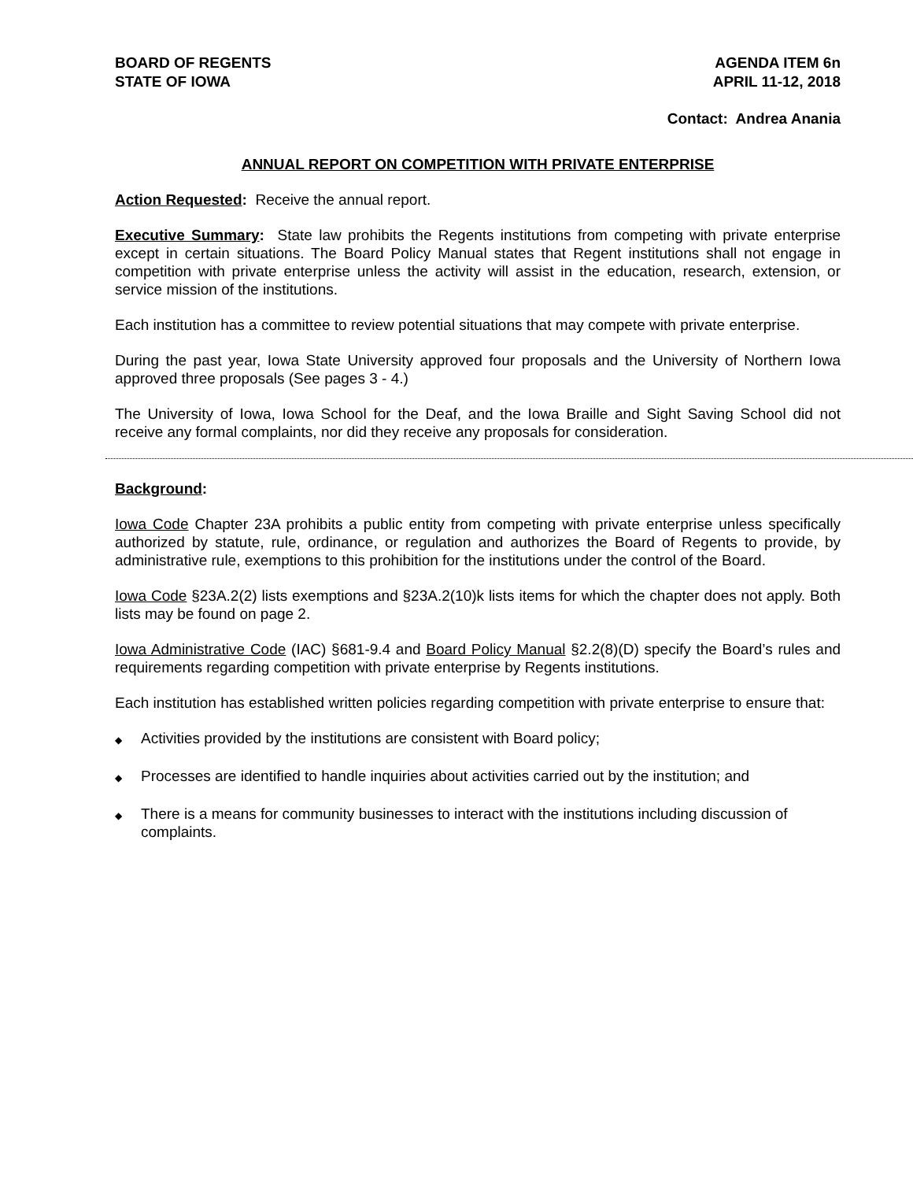BOARD OF REGENTS
STATE OF IOWA
AGENDA ITEM 6n
APRIL 11-12, 2018
Contact: Andrea Anania
ANNUAL REPORT ON COMPETITION WITH PRIVATE ENTERPRISE
Action Requested: Receive the annual report.
Executive Summary: State law prohibits the Regents institutions from competing with private enterprise except in certain situations. The Board Policy Manual states that Regent institutions shall not engage in competition with private enterprise unless the activity will assist in the education, research, extension, or service mission of the institutions.
Each institution has a committee to review potential situations that may compete with private enterprise.
During the past year, Iowa State University approved four proposals and the University of Northern Iowa approved three proposals (See pages 3 - 4.)
The University of Iowa, Iowa School for the Deaf, and the Iowa Braille and Sight Saving School did not receive any formal complaints, nor did they receive any proposals for consideration.
Background:
Iowa Code Chapter 23A prohibits a public entity from competing with private enterprise unless specifically authorized by statute, rule, ordinance, or regulation and authorizes the Board of Regents to provide, by administrative rule, exemptions to this prohibition for the institutions under the control of the Board.
Iowa Code §23A.2(2) lists exemptions and §23A.2(10)k lists items for which the chapter does not apply. Both lists may be found on page 2.
Iowa Administrative Code (IAC) §681-9.4 and Board Policy Manual §2.2(8)(D) specify the Board’s rules and requirements regarding competition with private enterprise by Regents institutions.
Each institution has established written policies regarding competition with private enterprise to ensure that:
◆ Activities provided by the institutions are consistent with Board policy;
◆ Processes are identified to handle inquiries about activities carried out by the institution; and
◆ There is a means for community businesses to interact with the institutions including discussion of complaints.